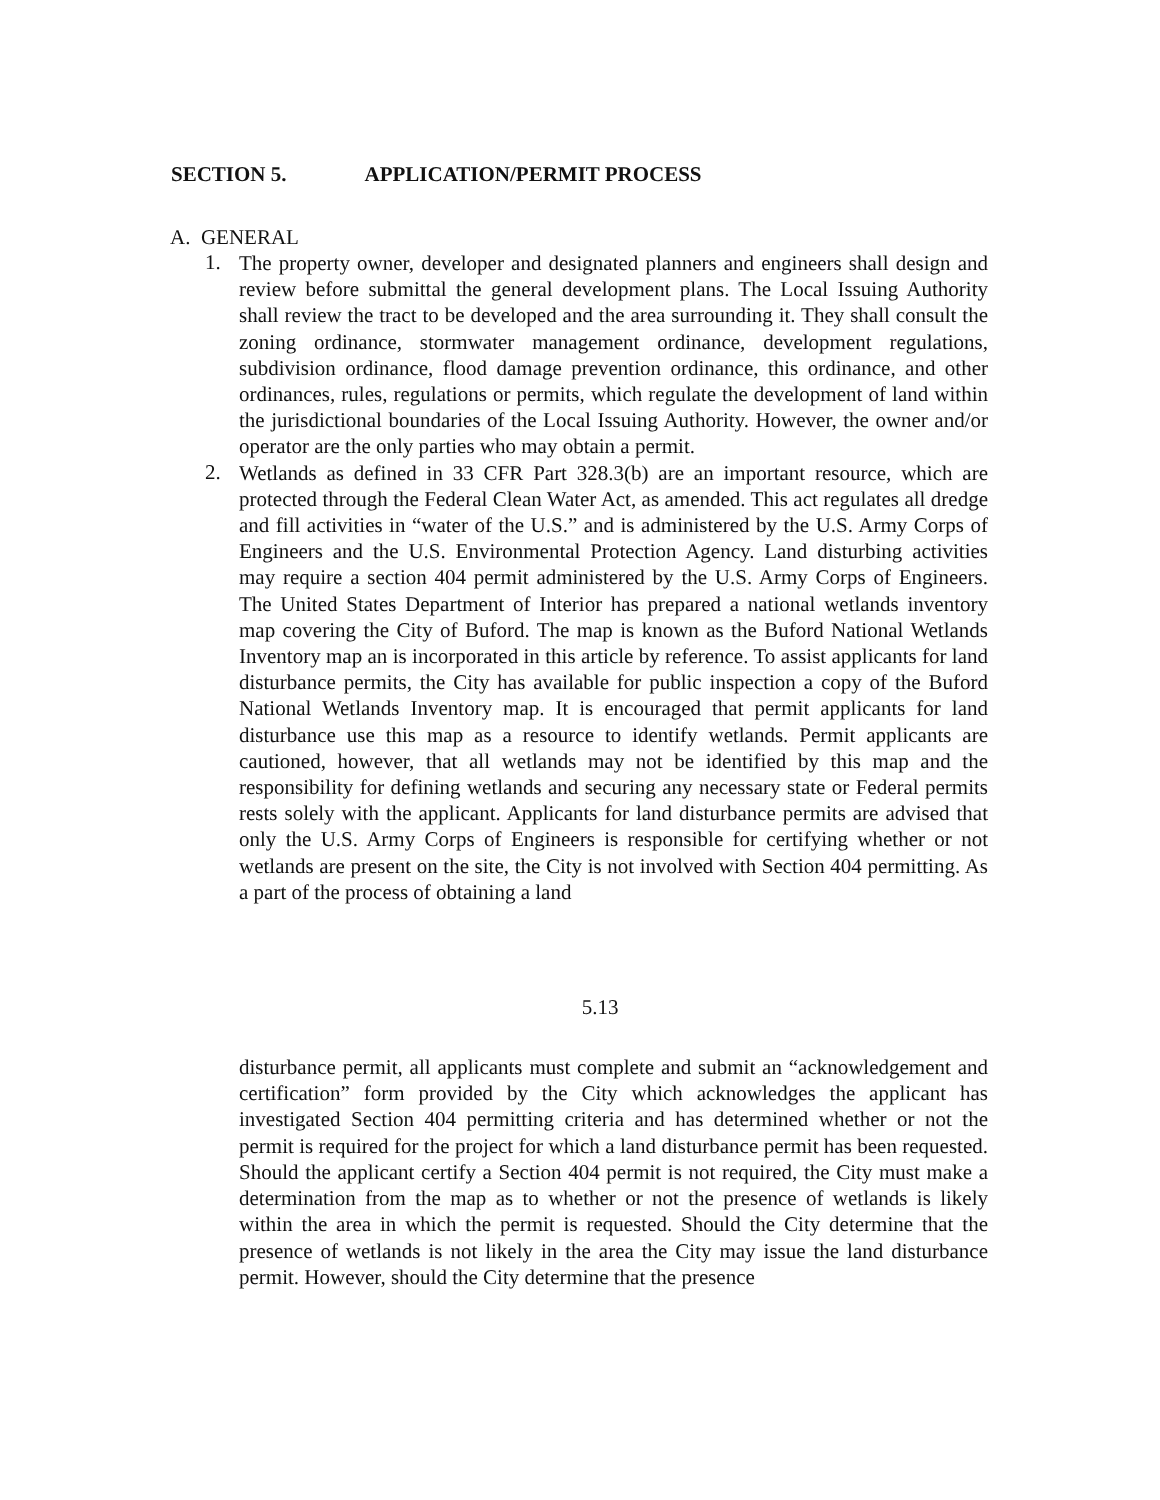SECTION 5. APPLICATION/PERMIT PROCESS
A. GENERAL
1.
The property owner, developer and designated planners and engineers shall design and review before submittal the general development plans. The Local Issuing Authority shall review the tract to be developed and the area surrounding it. They shall consult the zoning ordinance, stormwater management ordinance, development regulations, subdivision ordinance, flood damage prevention ordinance, this ordinance, and other ordinances, rules, regulations or permits, which regulate the development of land within the jurisdictional boundaries of the Local Issuing Authority. However, the owner and/or operator are the only parties who may obtain a permit.
2.
Wetlands as defined in 33 CFR Part 328.3(b) are an important resource, which are protected through the Federal Clean Water Act, as amended. This act regulates all dredge and fill activities in “water of the U.S.” and is administered by the U.S. Army Corps of Engineers and the U.S. Environmental Protection Agency. Land disturbing activities may require a section 404 permit administered by the U.S. Army Corps of Engineers. The United States Department of Interior has prepared a national wetlands inventory map covering the City of Buford. The map is known as the Buford National Wetlands Inventory map an is incorporated in this article by reference. To assist applicants for land disturbance permits, the City has available for public inspection a copy of the Buford National Wetlands Inventory map. It is encouraged that permit applicants for land disturbance use this map as a resource to identify wetlands. Permit applicants are cautioned, however, that all wetlands may not be identified by this map and the responsibility for defining wetlands and securing any necessary state or Federal permits rests solely with the applicant. Applicants for land disturbance permits are advised that only the U.S. Army Corps of Engineers is responsible for certifying whether or not wetlands are present on the site, the City is not involved with Section 404 permitting. As a part of the process of obtaining a land
5.13
disturbance permit, all applicants must complete and submit an “acknowledgement and certification” form provided by the City which acknowledges the applicant has investigated Section 404 permitting criteria and has determined whether or not the permit is required for the project for which a land disturbance permit has been requested. Should the applicant certify a Section 404 permit is not required, the City must make a determination from the map as to whether or not the presence of wetlands is likely within the area in which the permit is requested. Should the City determine that the presence of wetlands is not likely in the area the City may issue the land disturbance permit. However, should the City determine that the presence